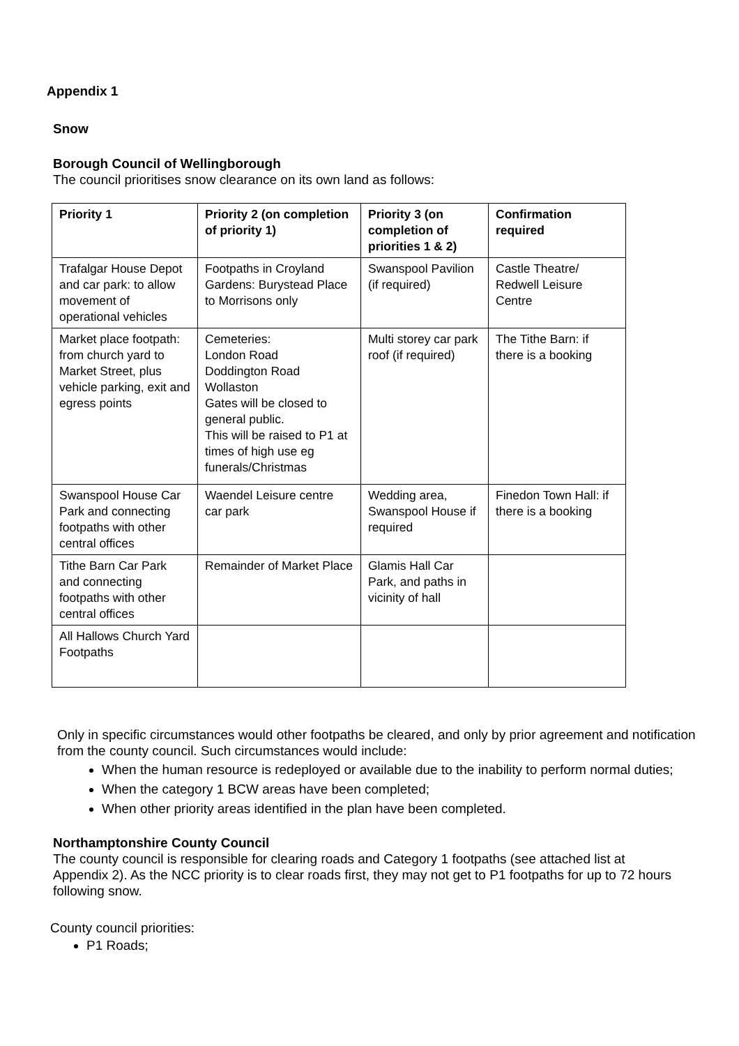Appendix 1
Snow
Borough Council of Wellingborough
The council prioritises snow clearance on its own land as follows:
| Priority 1 | Priority 2 (on completion of priority 1) | Priority 3 (on completion of priorities 1 & 2) | Confirmation required |
| --- | --- | --- | --- |
| Trafalgar House Depot and car park: to allow movement of operational vehicles | Footpaths in Croyland Gardens: Burystead Place to Morrisons only | Swanspool Pavilion (if required) | Castle Theatre/ Redwell Leisure Centre |
| Market place footpath: from church yard to Market Street, plus vehicle parking, exit and egress points | Cemeteries: London Road Doddington Road Wollaston Gates will be closed to general public. This will be raised to P1 at times of high use eg funerals/Christmas | Multi storey car park roof (if required) | The Tithe Barn: if there is a booking |
| Swanspool House Car Park and connecting footpaths with other central offices | Waendel Leisure centre car park | Wedding area, Swanspool House if required | Finedon Town Hall: if there is a booking |
| Tithe Barn Car Park and connecting footpaths with other central offices | Remainder of Market Place | Glamis Hall Car Park, and paths in vicinity of hall | |
| All Hallows Church Yard Footpaths | | | |
Only in specific circumstances would other footpaths be cleared, and only by prior agreement and notification from the county council. Such circumstances would include:
When the human resource is redeployed or available due to the inability to perform normal duties;
When the category 1 BCW areas have been completed;
When other priority areas identified in the plan have been completed.
Northamptonshire County Council
The county council is responsible for clearing roads and Category 1 footpaths (see attached list at Appendix 2). As the NCC priority is to clear roads first, they may not get to P1 footpaths for up to 72 hours following snow.
County council priorities:
P1 Roads;